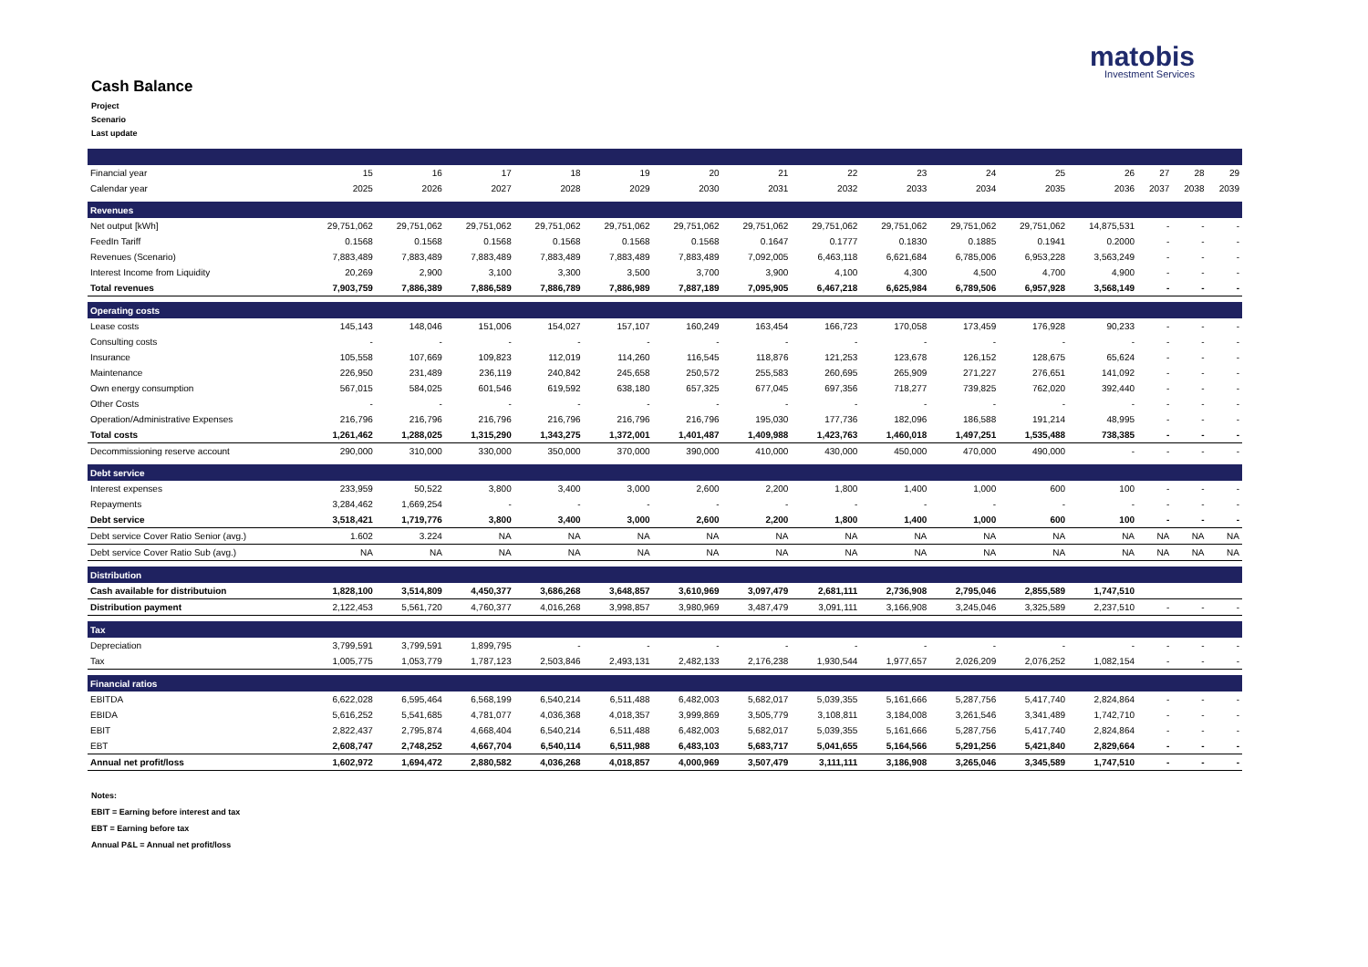matobis
Investment Services
Cash Balance
Project
Scenario
Last update
| Financial year | 15 | 16 | 17 | 18 | 19 | 20 | 21 | 22 | 23 | 24 | 25 | 26 | 27 | 28 | 29 |
| Calendar year | 2025 | 2026 | 2027 | 2028 | 2029 | 2030 | 2031 | 2032 | 2033 | 2034 | 2035 | 2036 | 2037 | 2038 | 2039 |
| Revenues | | | | | | | | | | | | | | | |
| Net output [kWh] | 29,751,062 | 29,751,062 | 29,751,062 | 29,751,062 | 29,751,062 | 29,751,062 | 29,751,062 | 29,751,062 | 29,751,062 | 29,751,062 | 29,751,062 | 14,875,531 | - | - | - |
| FeedIn Tariff | 0.1568 | 0.1568 | 0.1568 | 0.1568 | 0.1568 | 0.1568 | 0.1647 | 0.1777 | 0.1830 | 0.1885 | 0.1941 | 0.2000 | - | - | - |
| Revenues (Scenario) | 7,883,489 | 7,883,489 | 7,883,489 | 7,883,489 | 7,883,489 | 7,883,489 | 7,092,005 | 6,463,118 | 6,621,684 | 6,785,006 | 6,953,228 | 3,563,249 | - | - | - |
| Interest Income from Liquidity | 20,269 | 2,900 | 3,100 | 3,300 | 3,500 | 3,700 | 3,900 | 4,100 | 4,300 | 4,500 | 4,700 | 4,900 | - | - | - |
| Total revenues | 7,903,759 | 7,886,389 | 7,886,589 | 7,886,789 | 7,886,989 | 7,887,189 | 7,095,905 | 6,467,218 | 6,625,984 | 6,789,506 | 6,957,928 | 3,568,149 | - | - | - |
| Operating costs | | | | | | | | | | | | | | | |
| Lease costs | 145,143 | 148,046 | 151,006 | 154,027 | 157,107 | 160,249 | 163,454 | 166,723 | 170,058 | 173,459 | 176,928 | 90,233 | - | - | - |
| Consulting costs | - | - | - | - | - | - | - | - | - | - | - | - | - | - | - |
| Insurance | 105,558 | 107,669 | 109,823 | 112,019 | 114,260 | 116,545 | 118,876 | 121,253 | 123,678 | 126,152 | 128,675 | 65,624 | - | - | - |
| Maintenance | 226,950 | 231,489 | 236,119 | 240,842 | 245,658 | 250,572 | 255,583 | 260,695 | 265,909 | 271,227 | 276,651 | 141,092 | - | - | - |
| Own energy consumption | 567,015 | 584,025 | 601,546 | 619,592 | 638,180 | 657,325 | 677,045 | 697,356 | 718,277 | 739,825 | 762,020 | 392,440 | - | - | - |
| Other Costs | - | - | - | - | - | - | - | - | - | - | - | - | - | - | - |
| Operation/Administrative Expenses | 216,796 | 216,796 | 216,796 | 216,796 | 216,796 | 216,796 | 195,030 | 177,736 | 182,096 | 186,588 | 191,214 | 48,995 | - | - | - |
| Total costs | 1,261,462 | 1,288,025 | 1,315,290 | 1,343,275 | 1,372,001 | 1,401,487 | 1,409,988 | 1,423,763 | 1,460,018 | 1,497,251 | 1,535,488 | 738,385 | - | - | - |
| Decommissioning reserve account | 290,000 | 310,000 | 330,000 | 350,000 | 370,000 | 390,000 | 410,000 | 430,000 | 450,000 | 470,000 | 490,000 | - | - | - | - |
| Debt service | | | | | | | | | | | | | | | |
| Interest expenses | 233,959 | 50,522 | 3,800 | 3,400 | 3,000 | 2,600 | 2,200 | 1,800 | 1,400 | 1,000 | 600 | 100 | - | - | - |
| Repayments | 3,284,462 | 1,669,254 | - | - | - | - | - | - | - | - | - | - | - | - | - |
| Debt service | 3,518,421 | 1,719,776 | 3,800 | 3,400 | 3,000 | 2,600 | 2,200 | 1,800 | 1,400 | 1,000 | 600 | 100 | - | - | - |
| Debt service Cover Ratio Senior (avg.) | 1.602 | 3.224 | NA | NA | NA | NA | NA | NA | NA | NA | NA | NA | NA | NA | NA |
| Debt service Cover Ratio Sub (avg.) | NA | NA | NA | NA | NA | NA | NA | NA | NA | NA | NA | NA | NA | NA | NA |
| Distribution | | | | | | | | | | | | | | | |
| Cash available for distributuion | 1,828,100 | 3,514,809 | 4,450,377 | 3,686,268 | 3,648,857 | 3,610,969 | 3,097,479 | 2,681,111 | 2,736,908 | 2,795,046 | 2,855,589 | 1,747,510 | | | |
| Distribution payment | 2,122,453 | 5,561,720 | 4,760,377 | 4,016,268 | 3,998,857 | 3,980,969 | 3,487,479 | 3,091,111 | 3,166,908 | 3,245,046 | 3,325,589 | 2,237,510 | - | - | - |
| Tax | | | | | | | | | | | | | | | |
| Depreciation | 3,799,591 | 3,799,591 | 1,899,795 | - | - | - | - | - | - | - | - | - | - | - | - |
| Tax | 1,005,775 | 1,053,779 | 1,787,123 | 2,503,846 | 2,493,131 | 2,482,133 | 2,176,238 | 1,930,544 | 1,977,657 | 2,026,209 | 2,076,252 | 1,082,154 | - | - | - |
| Financial ratios | | | | | | | | | | | | | | | |
| EBITDA | 6,622,028 | 6,595,464 | 6,568,199 | 6,540,214 | 6,511,488 | 6,482,003 | 5,682,017 | 5,039,355 | 5,161,666 | 5,287,756 | 5,417,740 | 2,824,864 | - | - | - |
| EBIDA | 5,616,252 | 5,541,685 | 4,781,077 | 4,036,368 | 4,018,357 | 3,999,869 | 3,505,779 | 3,108,811 | 3,184,008 | 3,261,546 | 3,341,489 | 1,742,710 | - | - | - |
| EBIT | 2,822,437 | 2,795,874 | 4,668,404 | 6,540,214 | 6,511,488 | 6,482,003 | 5,682,017 | 5,039,355 | 5,161,666 | 5,287,756 | 5,417,740 | 2,824,864 | - | - | - |
| EBT | 2,608,747 | 2,748,252 | 4,667,704 | 6,540,114 | 6,511,988 | 6,483,103 | 5,683,717 | 5,041,655 | 5,164,566 | 5,291,256 | 5,421,840 | 2,829,664 | - | - | - |
| Annual net profit/loss | 1,602,972 | 1,694,472 | 2,880,582 | 4,036,268 | 4,018,857 | 4,000,969 | 3,507,479 | 3,111,111 | 3,186,908 | 3,265,046 | 3,345,589 | 1,747,510 | - | - | - |
Notes:
EBIT = Earning before interest and tax
EBT = Earning before tax
Annual P&L = Annual net profit/loss